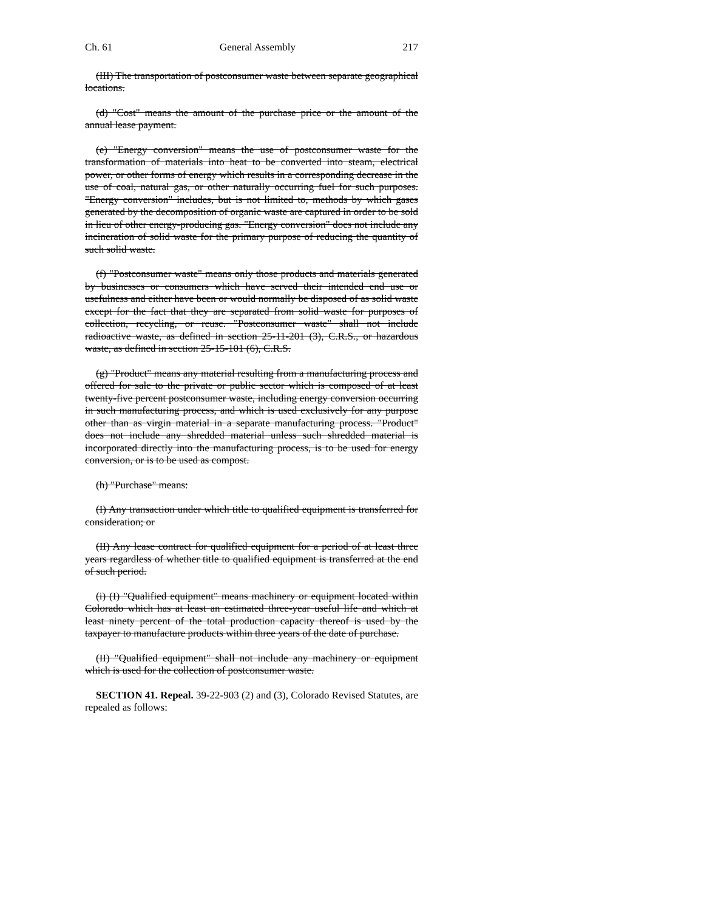Ch. 61 General Assembly 217
(III) The transportation of postconsumer waste between separate geographical locations.
(d) "Cost" means the amount of the purchase price or the amount of the annual lease payment.
(e) "Energy conversion" means the use of postconsumer waste for the transformation of materials into heat to be converted into steam, electrical power, or other forms of energy which results in a corresponding decrease in the use of coal, natural gas, or other naturally occurring fuel for such purposes. "Energy conversion" includes, but is not limited to, methods by which gases generated by the decomposition of organic waste are captured in order to be sold in lieu of other energy-producing gas. "Energy conversion" does not include any incineration of solid waste for the primary purpose of reducing the quantity of such solid waste.
(f) "Postconsumer waste" means only those products and materials generated by businesses or consumers which have served their intended end use or usefulness and either have been or would normally be disposed of as solid waste except for the fact that they are separated from solid waste for purposes of collection, recycling, or reuse. "Postconsumer waste" shall not include radioactive waste, as defined in section 25-11-201 (3), C.R.S., or hazardous waste, as defined in section 25-15-101 (6), C.R.S.
(g) "Product" means any material resulting from a manufacturing process and offered for sale to the private or public sector which is composed of at least twenty-five percent postconsumer waste, including energy conversion occurring in such manufacturing process, and which is used exclusively for any purpose other than as virgin material in a separate manufacturing process. "Product" does not include any shredded material unless such shredded material is incorporated directly into the manufacturing process, is to be used for energy conversion, or is to be used as compost.
(h) "Purchase" means:
(I) Any transaction under which title to qualified equipment is transferred for consideration; or
(II) Any lease contract for qualified equipment for a period of at least three years regardless of whether title to qualified equipment is transferred at the end of such period.
(i) (I) "Qualified equipment" means machinery or equipment located within Colorado which has at least an estimated three-year useful life and which at least ninety percent of the total production capacity thereof is used by the taxpayer to manufacture products within three years of the date of purchase.
(II) "Qualified equipment" shall not include any machinery or equipment which is used for the collection of postconsumer waste.
SECTION 41. Repeal. 39-22-903 (2) and (3), Colorado Revised Statutes, are repealed as follows: